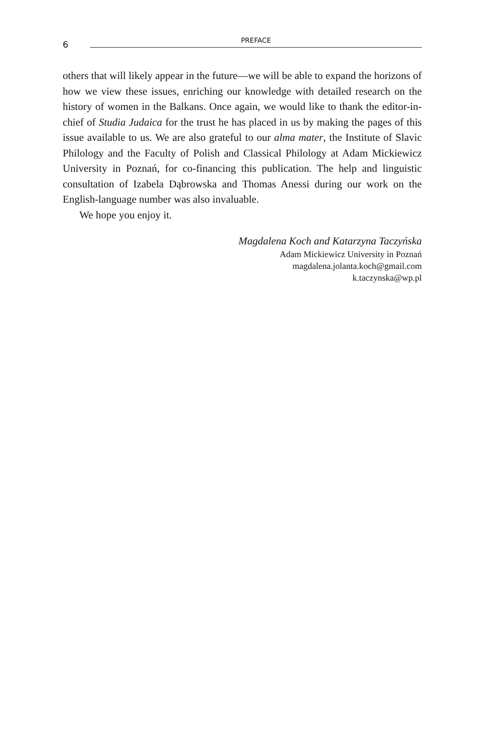6
PREFACE
others that will likely appear in the future—we will be able to expand the horizons of how we view these issues, enriching our knowledge with detailed research on the history of women in the Balkans. Once again, we would like to thank the editor-in-chief of Studia Judaica for the trust he has placed in us by making the pages of this issue available to us. We are also grateful to our alma mater, the Institute of Slavic Philology and the Faculty of Polish and Classical Philology at Adam Mickiewicz University in Poznań, for co-financing this publication. The help and linguistic consultation of Izabela Dąbrowska and Thomas Anessi during our work on the English-language number was also invaluable.
We hope you enjoy it.
Magdalena Koch and Katarzyna Taczyńska
Adam Mickiewicz University in Poznań
magdalena.jolanta.koch@gmail.com
k.taczynska@wp.pl